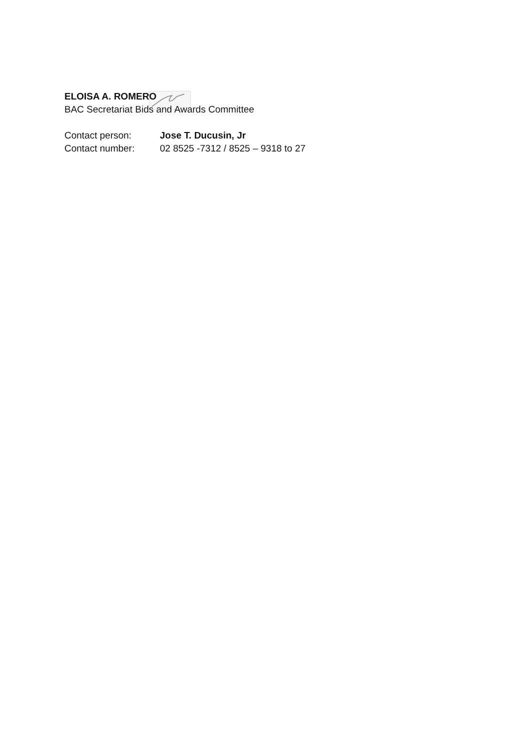ELOISA A. ROMERO
BAC Secretariat Bids and Awards Committee
Contact person: Jose T. Ducusin, Jr
Contact number: 02 8525 -7312 / 8525 – 9318 to 27